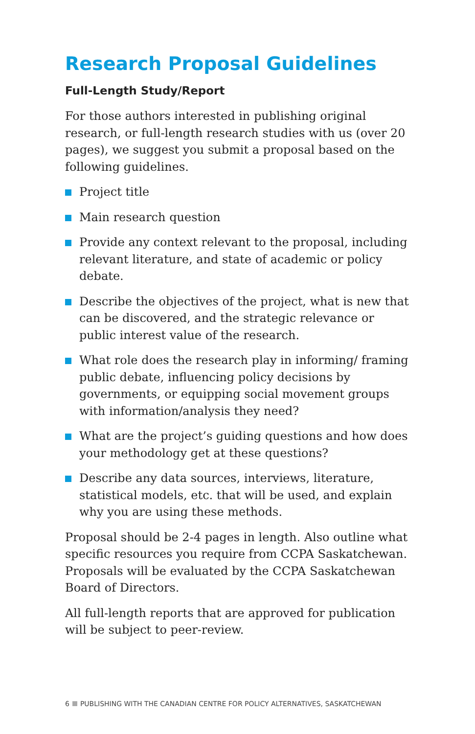Research Proposal Guidelines
Full-Length Study/Report
For those authors interested in publishing original research, or full-length research studies with us (over 20 pages), we suggest you submit a proposal based on the following guidelines.
Project title
Main research question
Provide any context relevant to the proposal, including relevant literature, and state of academic or policy debate.
Describe the objectives of the project, what is new that can be discovered, and the strategic relevance or public interest value of the research.
What role does the research play in informing/ framing public debate, influencing policy decisions by governments, or equipping social movement groups with information/analysis they need?
What are the project’s guiding questions and how does your methodology get at these questions?
Describe any data sources, interviews, literature, statistical models, etc. that will be used, and explain why you are using these methods.
Proposal should be 2-4 pages in length. Also outline what specific resources you require from CCPA Saskatchewan. Proposals will be evaluated by the CCPA Saskatchewan Board of Directors.
All full-length reports that are approved for publication will be subject to peer-review.
6 PUBLISHING WITH THE CANADIAN CENTRE FOR POLICY ALTERNATIVES, SASKATCHEWAN